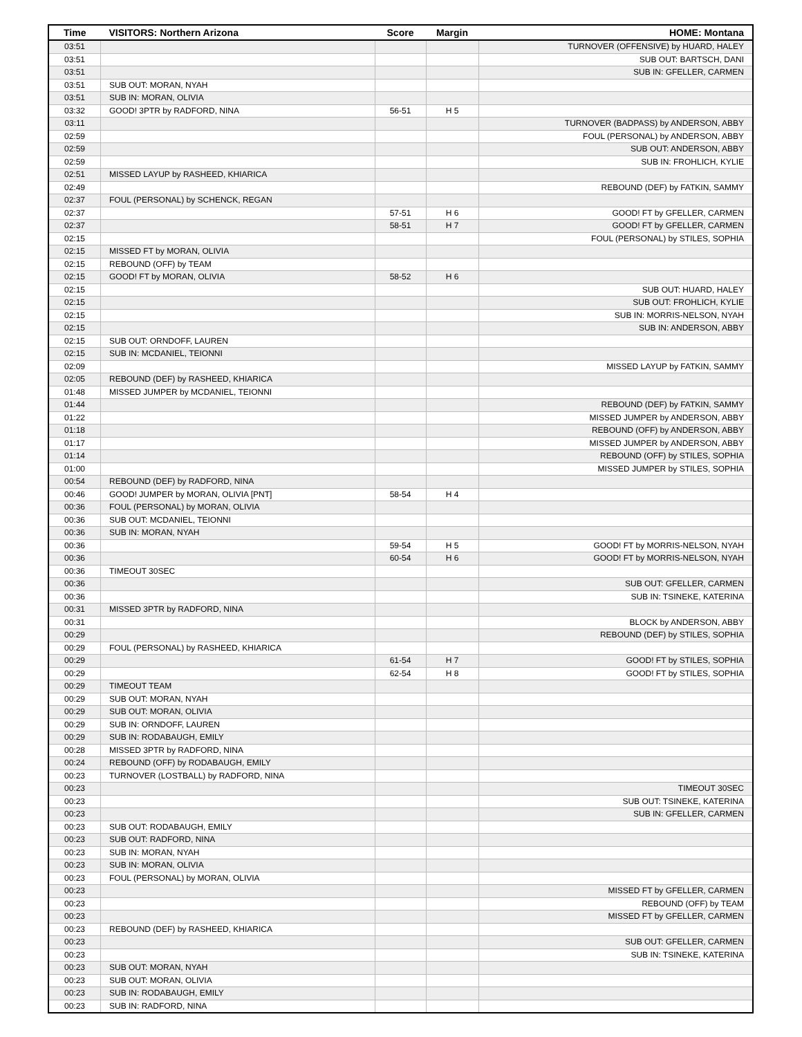| Time | VISITORS: Northern Arizona | Score | Margin | HOME: Montana |
| --- | --- | --- | --- | --- |
| 03:51 | | | | TURNOVER (OFFENSIVE) by HUARD, HALEY |
| 03:51 | | | | SUB OUT: BARTSCH, DANI |
| 03:51 | | | | SUB IN: GFELLER, CARMEN |
| 03:51 | SUB OUT: MORAN, NYAH | | | |
| 03:51 | SUB IN: MORAN, OLIVIA | | | |
| 03:32 | GOOD! 3PTR by RADFORD, NINA | 56-51 | H 5 | |
| 03:11 | | | | TURNOVER (BADPASS) by ANDERSON, ABBY |
| 02:59 | | | | FOUL (PERSONAL) by ANDERSON, ABBY |
| 02:59 | | | | SUB OUT: ANDERSON, ABBY |
| 02:59 | | | | SUB IN: FROHLICH, KYLIE |
| 02:51 | MISSED LAYUP by RASHEED, KHIARICA | | | |
| 02:49 | | | | REBOUND (DEF) by FATKIN, SAMMY |
| 02:37 | FOUL (PERSONAL) by SCHENCK, REGAN | | | |
| 02:37 | | 57-51 | H 6 | GOOD! FT by GFELLER, CARMEN |
| 02:37 | | 58-51 | H 7 | GOOD! FT by GFELLER, CARMEN |
| 02:15 | | | | FOUL (PERSONAL) by STILES, SOPHIA |
| 02:15 | MISSED FT by MORAN, OLIVIA | | | |
| 02:15 | REBOUND (OFF) by TEAM | | | |
| 02:15 | GOOD! FT by MORAN, OLIVIA | 58-52 | H 6 | |
| 02:15 | | | | SUB OUT: HUARD, HALEY |
| 02:15 | | | | SUB OUT: FROHLICH, KYLIE |
| 02:15 | | | | SUB IN: MORRIS-NELSON, NYAH |
| 02:15 | | | | SUB IN: ANDERSON, ABBY |
| 02:15 | SUB OUT: ORNDOFF, LAUREN | | | |
| 02:15 | SUB IN: MCDANIEL, TEIONNI | | | |
| 02:09 | | | | MISSED LAYUP by FATKIN, SAMMY |
| 02:05 | REBOUND (DEF) by RASHEED, KHIARICA | | | |
| 01:48 | MISSED JUMPER by MCDANIEL, TEIONNI | | | |
| 01:44 | | | | REBOUND (DEF) by FATKIN, SAMMY |
| 01:22 | | | | MISSED JUMPER by ANDERSON, ABBY |
| 01:18 | | | | REBOUND (OFF) by ANDERSON, ABBY |
| 01:17 | | | | MISSED JUMPER by ANDERSON, ABBY |
| 01:14 | | | | REBOUND (OFF) by STILES, SOPHIA |
| 01:00 | | | | MISSED JUMPER by STILES, SOPHIA |
| 00:54 | REBOUND (DEF) by RADFORD, NINA | | | |
| 00:46 | GOOD! JUMPER by MORAN, OLIVIA [PNT] | 58-54 | H 4 | |
| 00:36 | FOUL (PERSONAL) by MORAN, OLIVIA | | | |
| 00:36 | SUB OUT: MCDANIEL, TEIONNI | | | |
| 00:36 | SUB IN: MORAN, NYAH | | | |
| 00:36 | | 59-54 | H 5 | GOOD! FT by MORRIS-NELSON, NYAH |
| 00:36 | | 60-54 | H 6 | GOOD! FT by MORRIS-NELSON, NYAH |
| 00:36 | TIMEOUT 30SEC | | | |
| 00:36 | | | | SUB OUT: GFELLER, CARMEN |
| 00:36 | | | | SUB IN: TSINEKE, KATERINA |
| 00:31 | MISSED 3PTR by RADFORD, NINA | | | |
| 00:31 | | | | BLOCK by ANDERSON, ABBY |
| 00:29 | | | | REBOUND (DEF) by STILES, SOPHIA |
| 00:29 | FOUL (PERSONAL) by RASHEED, KHIARICA | | | |
| 00:29 | | 61-54 | H 7 | GOOD! FT by STILES, SOPHIA |
| 00:29 | | 62-54 | H 8 | GOOD! FT by STILES, SOPHIA |
| 00:29 | TIMEOUT TEAM | | | |
| 00:29 | SUB OUT: MORAN, NYAH | | | |
| 00:29 | SUB OUT: MORAN, OLIVIA | | | |
| 00:29 | SUB IN: ORNDOFF, LAUREN | | | |
| 00:29 | SUB IN: RODABAUGH, EMILY | | | |
| 00:28 | MISSED 3PTR by RADFORD, NINA | | | |
| 00:24 | REBOUND (OFF) by RODABAUGH, EMILY | | | |
| 00:23 | TURNOVER (LOSTBALL) by RADFORD, NINA | | | |
| 00:23 | | | | TIMEOUT 30SEC |
| 00:23 | | | | SUB OUT: TSINEKE, KATERINA |
| 00:23 | | | | SUB IN: GFELLER, CARMEN |
| 00:23 | SUB OUT: RODABAUGH, EMILY | | | |
| 00:23 | SUB OUT: RADFORD, NINA | | | |
| 00:23 | SUB IN: MORAN, NYAH | | | |
| 00:23 | SUB IN: MORAN, OLIVIA | | | |
| 00:23 | FOUL (PERSONAL) by MORAN, OLIVIA | | | |
| 00:23 | | | | MISSED FT by GFELLER, CARMEN |
| 00:23 | | | | REBOUND (OFF) by TEAM |
| 00:23 | | | | MISSED FT by GFELLER, CARMEN |
| 00:23 | REBOUND (DEF) by RASHEED, KHIARICA | | | |
| 00:23 | | | | SUB OUT: GFELLER, CARMEN |
| 00:23 | | | | SUB IN: TSINEKE, KATERINA |
| 00:23 | SUB OUT: MORAN, NYAH | | | |
| 00:23 | SUB OUT: MORAN, OLIVIA | | | |
| 00:23 | SUB IN: RODABAUGH, EMILY | | | |
| 00:23 | SUB IN: RADFORD, NINA | | | |